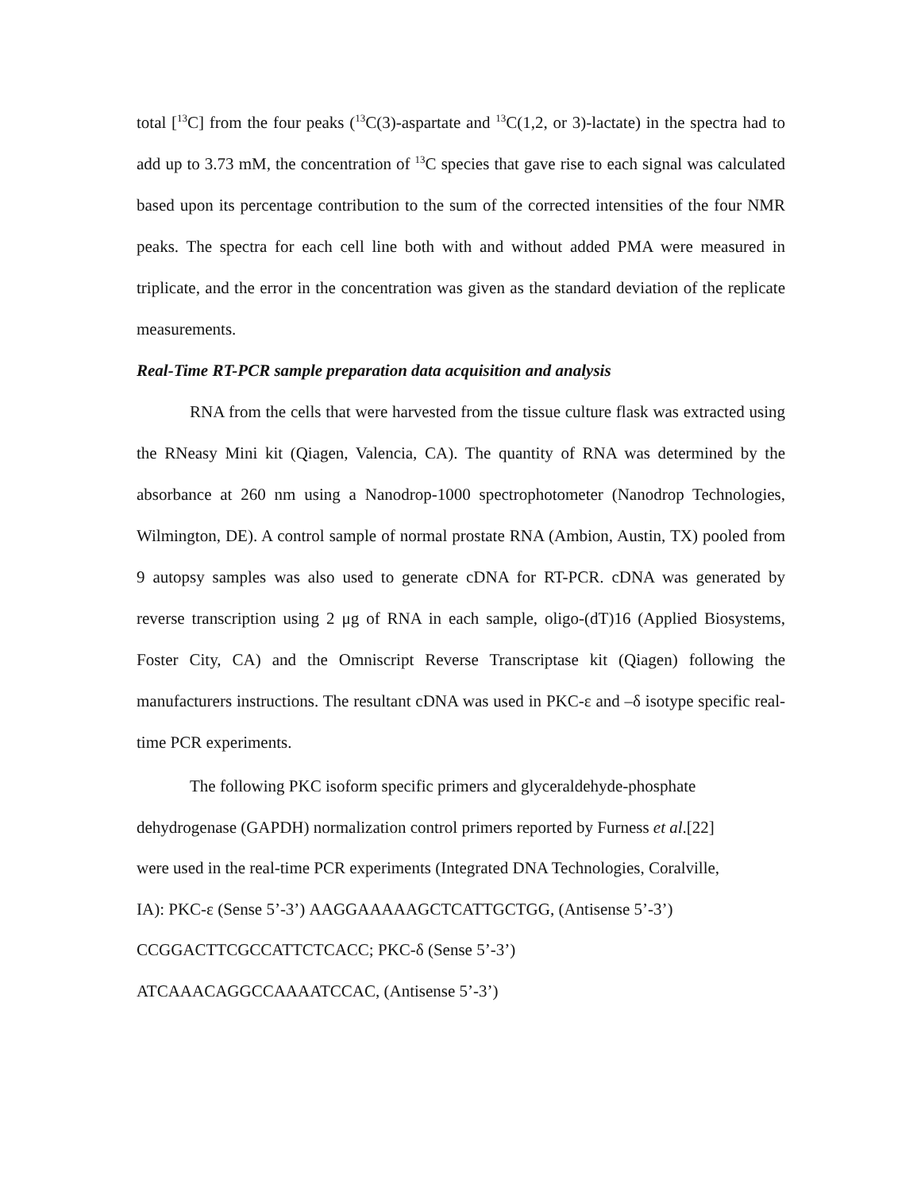total [<sup>13</sup>C] from the four peaks (<sup>13</sup>C(3)-aspartate and <sup>13</sup>C(1,2, or 3)-lactate) in the spectra had to add up to 3.73 mM, the concentration of <sup>13</sup>C species that gave rise to each signal was calculated based upon its percentage contribution to the sum of the corrected intensities of the four NMR peaks. The spectra for each cell line both with and without added PMA were measured in triplicate, and the error in the concentration was given as the standard deviation of the replicate measurements.
Real-Time RT-PCR sample preparation data acquisition and analysis
RNA from the cells that were harvested from the tissue culture flask was extracted using the RNeasy Mini kit (Qiagen, Valencia, CA). The quantity of RNA was determined by the absorbance at 260 nm using a Nanodrop-1000 spectrophotometer (Nanodrop Technologies, Wilmington, DE). A control sample of normal prostate RNA (Ambion, Austin, TX) pooled from 9 autopsy samples was also used to generate cDNA for RT-PCR. cDNA was generated by reverse transcription using 2 μg of RNA in each sample, oligo-(dT)16 (Applied Biosystems, Foster City, CA) and the Omniscript Reverse Transcriptase kit (Qiagen) following the manufacturers instructions. The resultant cDNA was used in PKC-ε and –δ isotype specific real-time PCR experiments.
The following PKC isoform specific primers and glyceraldehyde-phosphate
dehydrogenase (GAPDH) normalization control primers reported by Furness et al.[22]
were used in the real-time PCR experiments (Integrated DNA Technologies, Coralville,
IA): PKC-ε (Sense 5’-3’) AAGGAAAAAGCTCATTGCTGG, (Antisense 5’-3’)
CCGGACTTCGCCATTCTCACC; PKC-δ (Sense 5’-3’)
ATCAAACAGGCCAAAATCCAC, (Antisense 5’-3’)